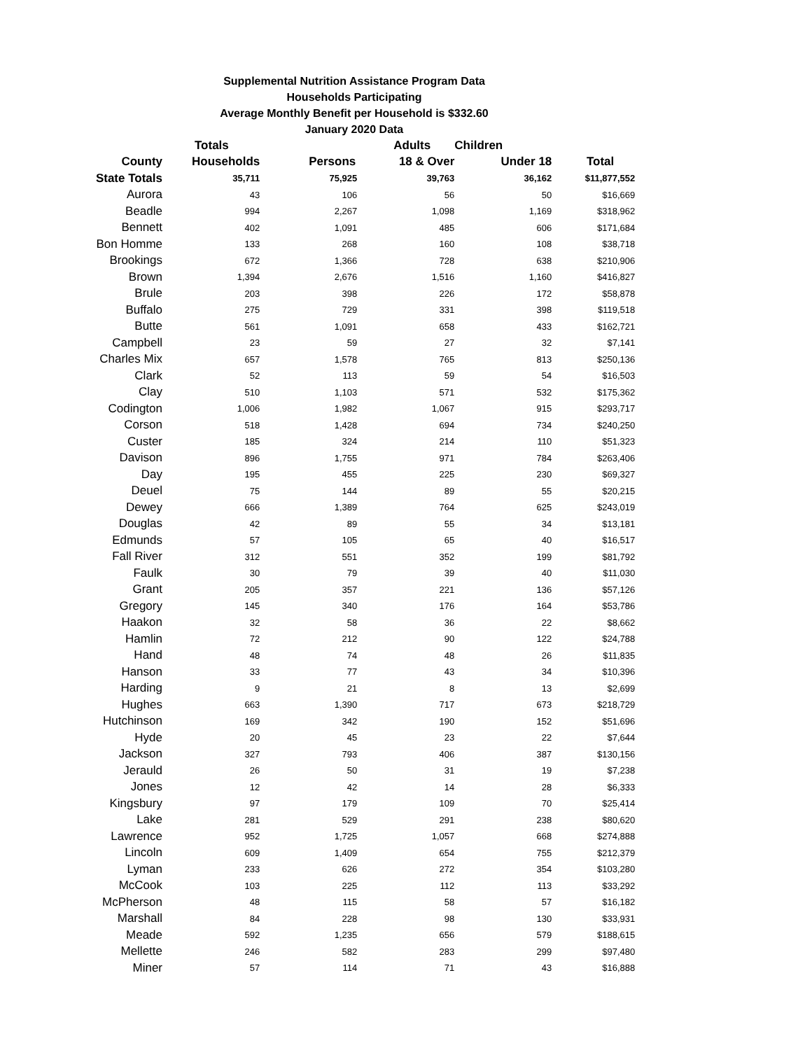Supplemental Nutrition Assistance Program Data
Households Participating
Average Monthly Benefit per Household is $332.60
January 2020 Data
| | Totals | | Adults | Children | |
| --- | --- | --- | --- | --- | --- |
| County | Households | Persons | 18 & Over | Under 18 | Total |
| State Totals | 35,711 | 75,925 | 39,763 | 36,162 | $11,877,552 |
| Aurora | 43 | 106 | 56 | 50 | $16,669 |
| Beadle | 994 | 2,267 | 1,098 | 1,169 | $318,962 |
| Bennett | 402 | 1,091 | 485 | 606 | $171,684 |
| Bon Homme | 133 | 268 | 160 | 108 | $38,718 |
| Brookings | 672 | 1,366 | 728 | 638 | $210,906 |
| Brown | 1,394 | 2,676 | 1,516 | 1,160 | $416,827 |
| Brule | 203 | 398 | 226 | 172 | $58,878 |
| Buffalo | 275 | 729 | 331 | 398 | $119,518 |
| Butte | 561 | 1,091 | 658 | 433 | $162,721 |
| Campbell | 23 | 59 | 27 | 32 | $7,141 |
| Charles Mix | 657 | 1,578 | 765 | 813 | $250,136 |
| Clark | 52 | 113 | 59 | 54 | $16,503 |
| Clay | 510 | 1,103 | 571 | 532 | $175,362 |
| Codington | 1,006 | 1,982 | 1,067 | 915 | $293,717 |
| Corson | 518 | 1,428 | 694 | 734 | $240,250 |
| Custer | 185 | 324 | 214 | 110 | $51,323 |
| Davison | 896 | 1,755 | 971 | 784 | $263,406 |
| Day | 195 | 455 | 225 | 230 | $69,327 |
| Deuel | 75 | 144 | 89 | 55 | $20,215 |
| Dewey | 666 | 1,389 | 764 | 625 | $243,019 |
| Douglas | 42 | 89 | 55 | 34 | $13,181 |
| Edmunds | 57 | 105 | 65 | 40 | $16,517 |
| Fall River | 312 | 551 | 352 | 199 | $81,792 |
| Faulk | 30 | 79 | 39 | 40 | $11,030 |
| Grant | 205 | 357 | 221 | 136 | $57,126 |
| Gregory | 145 | 340 | 176 | 164 | $53,786 |
| Haakon | 32 | 58 | 36 | 22 | $8,662 |
| Hamlin | 72 | 212 | 90 | 122 | $24,788 |
| Hand | 48 | 74 | 48 | 26 | $11,835 |
| Hanson | 33 | 77 | 43 | 34 | $10,396 |
| Harding | 9 | 21 | 8 | 13 | $2,699 |
| Hughes | 663 | 1,390 | 717 | 673 | $218,729 |
| Hutchinson | 169 | 342 | 190 | 152 | $51,696 |
| Hyde | 20 | 45 | 23 | 22 | $7,644 |
| Jackson | 327 | 793 | 406 | 387 | $130,156 |
| Jerauld | 26 | 50 | 31 | 19 | $7,238 |
| Jones | 12 | 42 | 14 | 28 | $6,333 |
| Kingsbury | 97 | 179 | 109 | 70 | $25,414 |
| Lake | 281 | 529 | 291 | 238 | $80,620 |
| Lawrence | 952 | 1,725 | 1,057 | 668 | $274,888 |
| Lincoln | 609 | 1,409 | 654 | 755 | $212,379 |
| Lyman | 233 | 626 | 272 | 354 | $103,280 |
| McCook | 103 | 225 | 112 | 113 | $33,292 |
| McPherson | 48 | 115 | 58 | 57 | $16,182 |
| Marshall | 84 | 228 | 98 | 130 | $33,931 |
| Meade | 592 | 1,235 | 656 | 579 | $188,615 |
| Mellette | 246 | 582 | 283 | 299 | $97,480 |
| Miner | 57 | 114 | 71 | 43 | $16,888 |